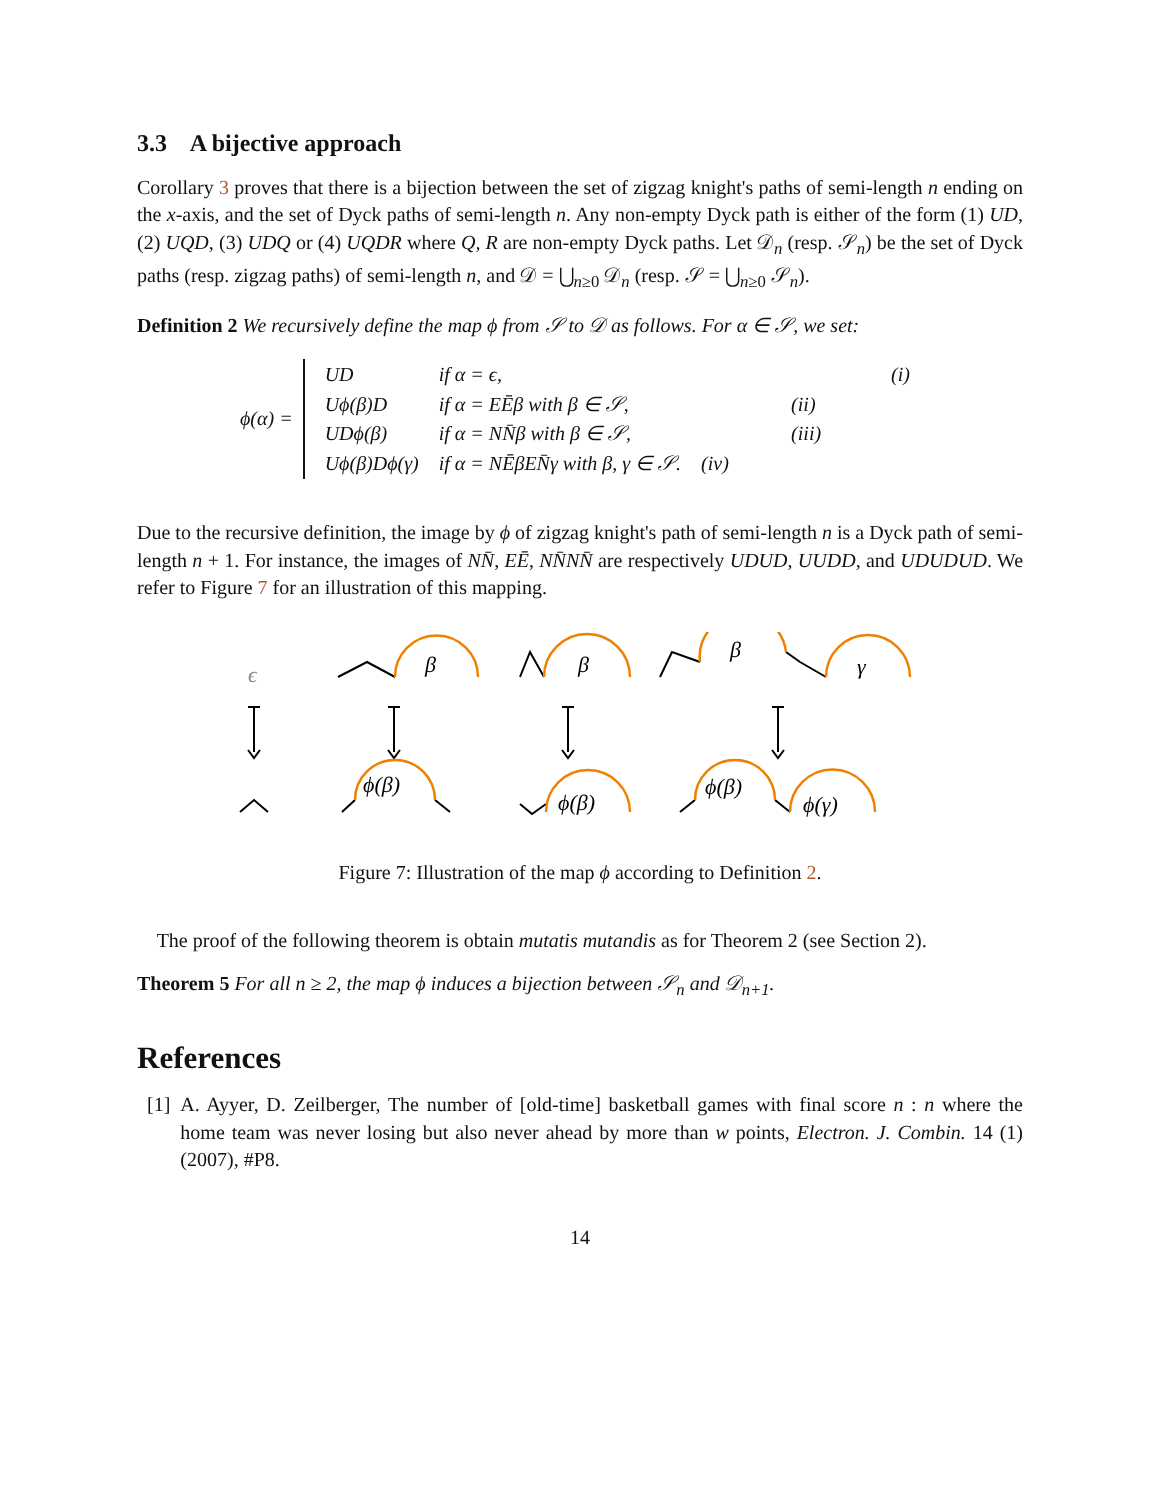3.3 A bijective approach
Corollary 3 proves that there is a bijection between the set of zigzag knight's paths of semi-length n ending on the x-axis, and the set of Dyck paths of semi-length n. Any non-empty Dyck path is either of the form (1) UD, (2) UQD, (3) UDQ or (4) UQDR where Q, R are non-empty Dyck paths. Let 𝒟<sub>n</sub> (resp. 𝒮<sub>n</sub>) be the set of Dyck paths (resp. zigzag paths) of semi-length n, and 𝒟 = ⋃<sub>n≥0</sub> 𝒟<sub>n</sub> (resp. 𝒮 = ⋃<sub>n≥0</sub> 𝒮<sub>n</sub>).
Definition 2 We recursively define the map ϕ from 𝒮 to 𝒟 as follows. For α ∈ 𝒮, we set:
ϕ(α) =
| UD | if α = ϵ, | (i) |
| Uϕ(β)D | if α = EĒβ with β ∈ 𝒮, | (ii) |
| UDϕ(β) | if α = NN̄β with β ∈ 𝒮, | (iii) |
| Uϕ(β)Dϕ(γ) | if α = NĒβEN̄γ with β, γ ∈ 𝒮. | (iv) |
Due to the recursive definition, the image by ϕ of zigzag knight's path of semi-length n is a Dyck path of semi-length n + 1. For instance, the images of NN̄, EĒ, NN̄NN̄ are respectively UDUD, UUDD, and UDUDUD. We refer to Figure 7 for an illustration of this mapping.
ϵ
β
β
β
γ
ϕ(β)
ϕ(β)
ϕ(β)
ϕ(γ)
Figure 7: Illustration of the map ϕ according to Definition 2.
The proof of the following theorem is obtain mutatis mutandis as for Theorem 2 (see Section 2).
Theorem 5 For all n ≥ 2, the map ϕ induces a bijection between 𝒮<sub>n</sub> and 𝒟<sub>n+1</sub>.
References
[1] A. Ayyer, D. Zeilberger, The number of [old-time] basketball games with final score n : n where the home team was never losing but also never ahead by more than w points, Electron. J. Combin. 14 (1) (2007), #P8.
14